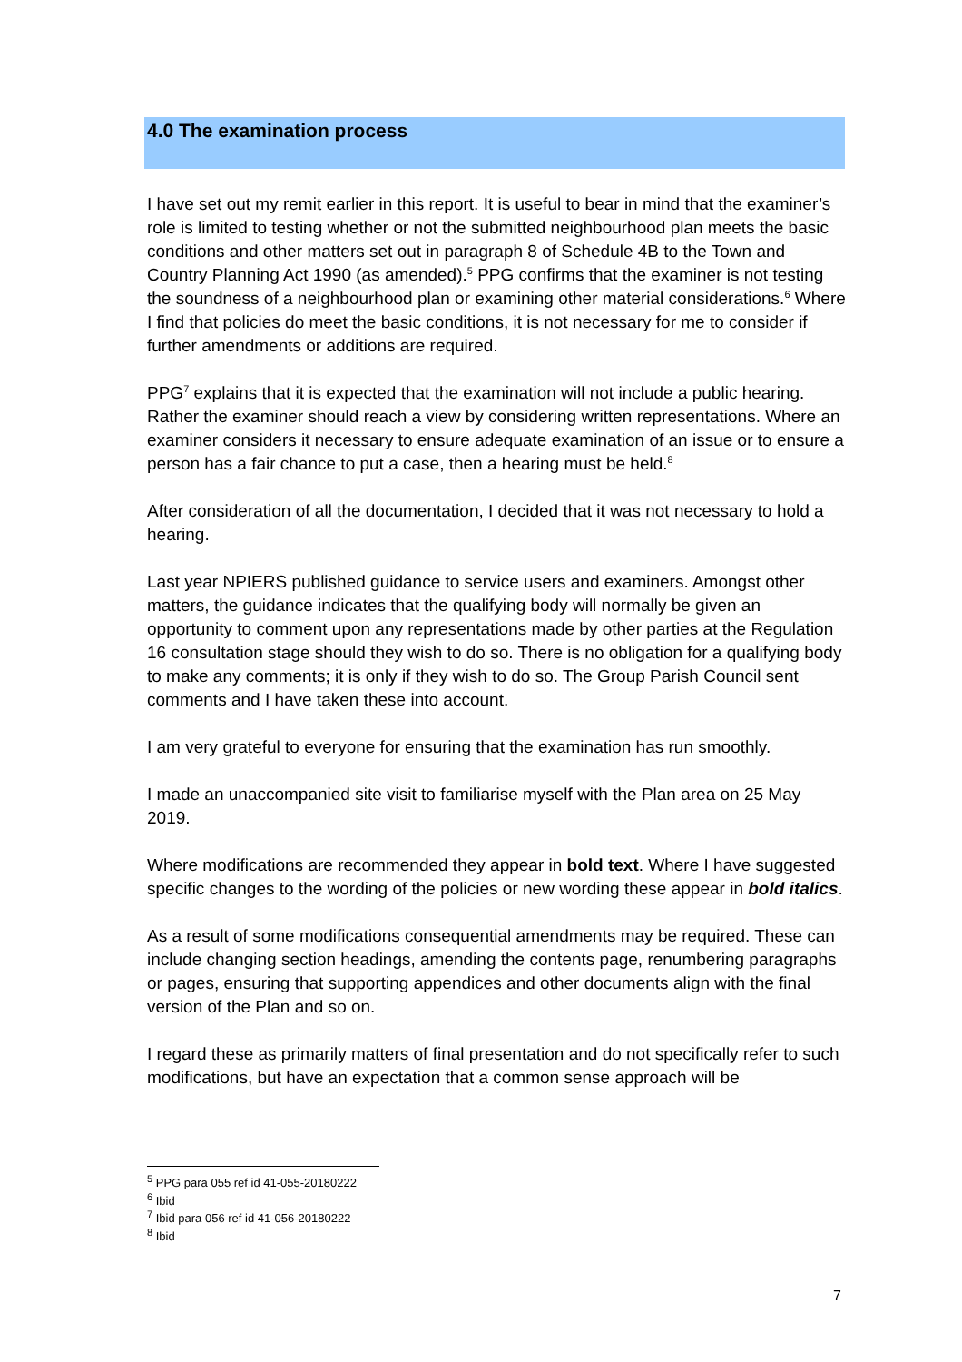4.0 The examination process
I have set out my remit earlier in this report. It is useful to bear in mind that the examiner’s role is limited to testing whether or not the submitted neighbourhood plan meets the basic conditions and other matters set out in paragraph 8 of Schedule 4B to the Town and Country Planning Act 1990 (as amended).<sup>5</sup> PPG confirms that the examiner is not testing the soundness of a neighbourhood plan or examining other material considerations.<sup>6</sup> Where I find that policies do meet the basic conditions, it is not necessary for me to consider if further amendments or additions are required.
PPG<sup>7</sup> explains that it is expected that the examination will not include a public hearing. Rather the examiner should reach a view by considering written representations. Where an examiner considers it necessary to ensure adequate examination of an issue or to ensure a person has a fair chance to put a case, then a hearing must be held.<sup>8</sup>
After consideration of all the documentation, I decided that it was not necessary to hold a hearing.
Last year NPIERS published guidance to service users and examiners. Amongst other matters, the guidance indicates that the qualifying body will normally be given an opportunity to comment upon any representations made by other parties at the Regulation 16 consultation stage should they wish to do so. There is no obligation for a qualifying body to make any comments; it is only if they wish to do so. The Group Parish Council sent comments and I have taken these into account.
I am very grateful to everyone for ensuring that the examination has run smoothly.
I made an unaccompanied site visit to familiarise myself with the Plan area on 25 May 2019.
Where modifications are recommended they appear in bold text. Where I have suggested specific changes to the wording of the policies or new wording these appear in bold italics.
As a result of some modifications consequential amendments may be required. These can include changing section headings, amending the contents page, renumbering paragraphs or pages, ensuring that supporting appendices and other documents align with the final version of the Plan and so on.
I regard these as primarily matters of final presentation and do not specifically refer to such modifications, but have an expectation that a common sense approach will be
<sup>5</sup> PPG para 055 ref id 41-055-20180222
<sup>6</sup> Ibid
<sup>7</sup> Ibid para 056 ref id 41-056-20180222
<sup>8</sup> Ibid
7